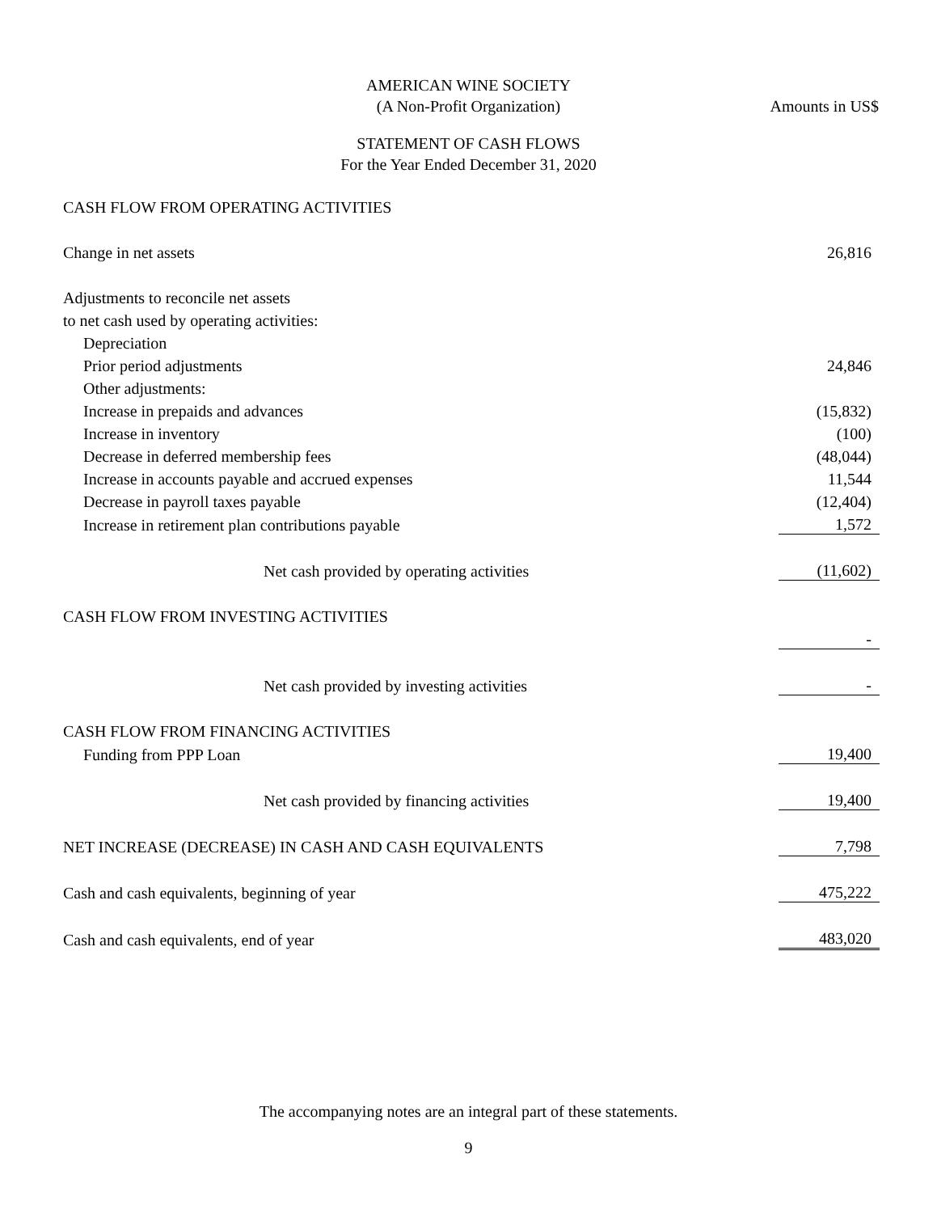AMERICAN WINE SOCIETY
(A Non-Profit Organization) Amounts in US$
STATEMENT OF CASH FLOWS
For the Year Ended December 31, 2020
| CASH FLOW FROM OPERATING ACTIVITIES | |
| Change in net assets | 26,816 |
| Adjustments to reconcile net assets | |
| to net cash used by operating activities: | |
| Depreciation | |
| Prior period adjustments | 24,846 |
| Other adjustments: | |
| Increase in prepaids and advances | (15,832) |
| Increase in inventory | (100) |
| Decrease in deferred membership fees | (48,044) |
| Increase in accounts payable and accrued expenses | 11,544 |
| Decrease in payroll taxes payable | (12,404) |
| Increase in retirement plan contributions payable | 1,572 |
| Net cash provided by operating activities | (11,602) |
| CASH FLOW FROM INVESTING ACTIVITIES | |
| | - |
| Net cash provided by investing activities | - |
| CASH FLOW FROM FINANCING ACTIVITIES | |
| Funding from PPP Loan | 19,400 |
| Net cash provided by financing activities | 19,400 |
| NET INCREASE (DECREASE) IN CASH AND CASH EQUIVALENTS | 7,798 |
| Cash and cash equivalents, beginning of year | 475,222 |
| Cash and cash equivalents, end of year | 483,020 |
The accompanying notes are an integral part of these statements.
9